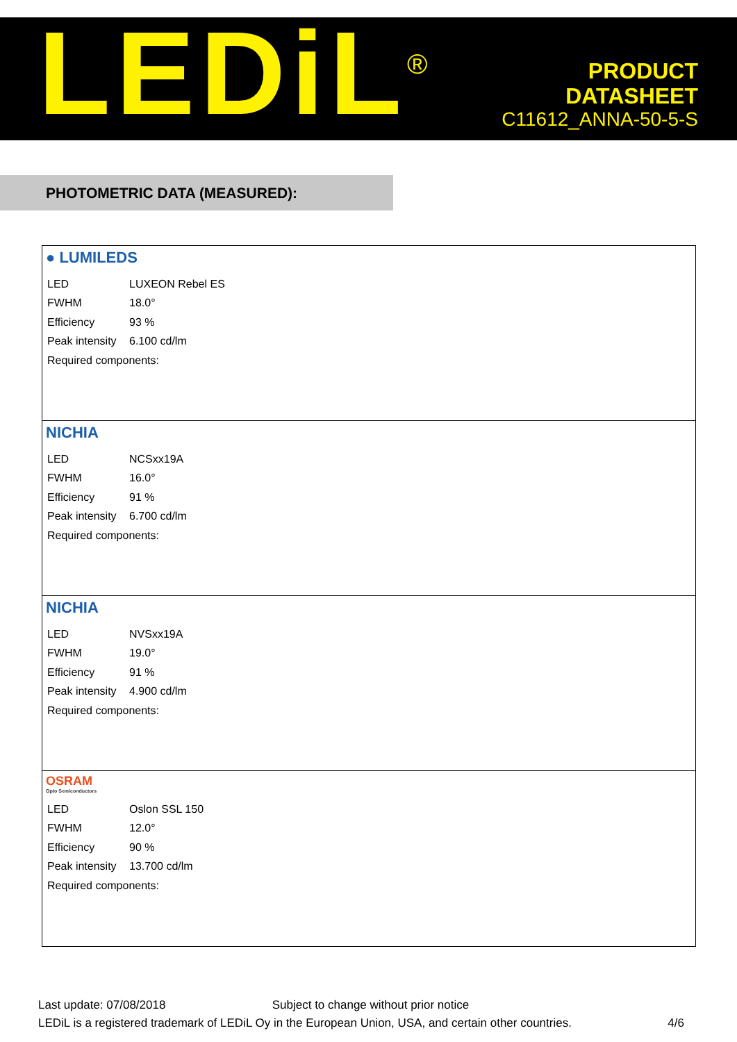LEDiL<sup>®</sup>
PRODUCT
DATASHEET
C11612_ANNA-50-5-S
PHOTOMETRIC DATA (MEASURED):
● LUMILEDS
| LED | LUXEON Rebel ES |
| FWHM | 18.0° |
| Efficiency | 93 % |
| Peak intensity | 6.100 cd/lm |
| Required components: | |
NICHIA
| LED | NCSxx19A |
| FWHM | 16.0° |
| Efficiency | 91 % |
| Peak intensity | 6.700 cd/lm |
| Required components: | |
NICHIA
| LED | NVSxx19A |
| FWHM | 19.0° |
| Efficiency | 91 % |
| Peak intensity | 4.900 cd/lm |
| Required components: | |
OSRAM
Opto Semiconductors
| LED | Oslon SSL 150 |
| FWHM | 12.0° |
| Efficiency | 90 % |
| Peak intensity | 13.700 cd/lm |
| Required components: | |
Last update: 07/08/2018 Subject to change without prior notice
LEDiL is a registered trademark of LEDiL Oy in the European Union, USA, and certain other countries. 4/6